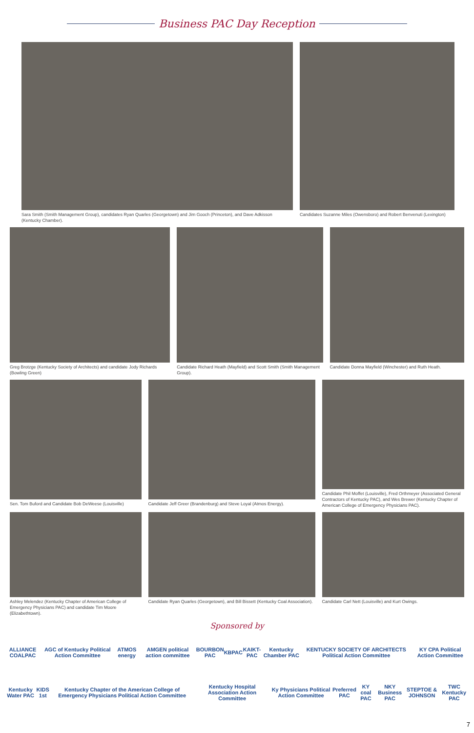Business PAC Day Reception
Sara Smith (Smith Management Group), candidates Ryan Quarles (Georgetown) and Jim Gooch (Princeton), and Dave Adkisson (Kentucky Chamber).
Candidates Suzanne Miles (Owensboro) and Robert Benvenuti (Lexington)
Greg Brotzge (Kentucky Society of Architects) and candidate Jody Richards (Bowling Green)
Candidate Richard Heath (Mayfield) and Scott Smith (Smith Management Group).
Candidate Donna Mayfield (Winchester) and Ruth Heath.
Sen. Tom Buford and Candidate Bob DeWeese (Louisville)
Candidate Jeff Greer (Brandenburg) and Steve Loyal (Atmos Energy).
Candidate Phil Moffet (Louisville), Fred Orthmeyer (Associated General Contractors of Kentucky PAC), and Wes Brewer (Kentucky Chapter of American College of Emergency Physicians PAC).
Ashley Melendez (Kentucky Chapter of American College of Emergency Physicians PAC) and candidate Tim Moore (Elizabethtown).
Candidate Ryan Quarles (Georgetown), and Bill Bissett (Kentucky Coal Association).
Candidate Carl Nett (Louisville) and Kurt Owings.
Sponsored by
ALLIANCE COALPAC AGC of Kentucky Political Action Committee ATMOS energy AMGEN political action committee BOURBON PAC KBPAC KAIKT-PAC Kentucky Chamber PAC KENTUCKY SOCIETY OF ARCHITECTS Political Action Committee KY CPA Political Action Committee
Kentucky Water PAC KIDS 1st Kentucky Chapter of the American College of Emergency Physicians Political Action Committee Kentucky Hospital Association Action Committee Ky Physicians Political Action Committee Preferred PAC KY coal PAC NKY Business PAC STEPTOE & JOHNSON TWC Kentucky PAC
7